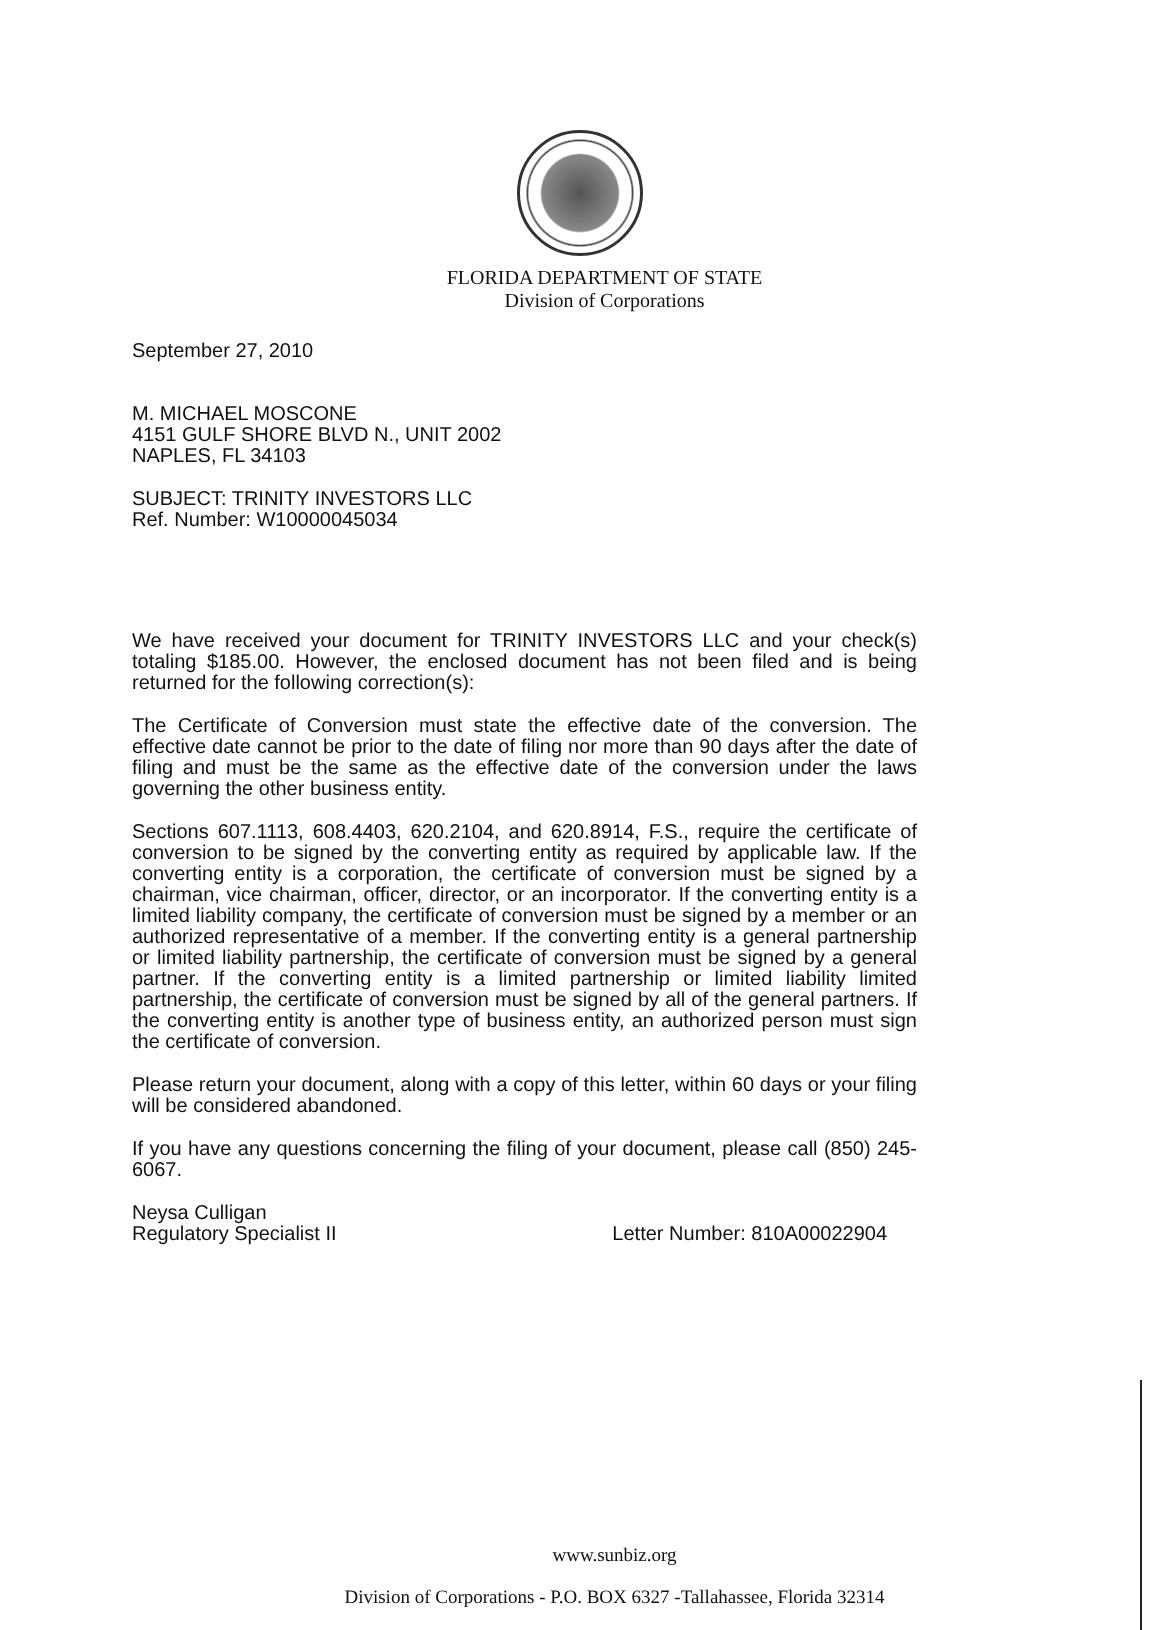FLORIDA DEPARTMENT OF STATE
Division of Corporations
September 27, 2010
M. MICHAEL MOSCONE
4151 GULF SHORE BLVD N., UNIT 2002
NAPLES, FL 34103
SUBJECT: TRINITY INVESTORS LLC
Ref. Number: W10000045034
We have received your document for TRINITY INVESTORS LLC and your check(s) totaling $185.00. However, the enclosed document has not been filed and is being returned for the following correction(s):
The Certificate of Conversion must state the effective date of the conversion. The effective date cannot be prior to the date of filing nor more than 90 days after the date of filing and must be the same as the effective date of the conversion under the laws governing the other business entity.
Sections 607.1113, 608.4403, 620.2104, and 620.8914, F.S., require the certificate of conversion to be signed by the converting entity as required by applicable law. If the converting entity is a corporation, the certificate of conversion must be signed by a chairman, vice chairman, officer, director, or an incorporator. If the converting entity is a limited liability company, the certificate of conversion must be signed by a member or an authorized representative of a member. If the converting entity is a general partnership or limited liability partnership, the certificate of conversion must be signed by a general partner. If the converting entity is a limited partnership or limited liability limited partnership, the certificate of conversion must be signed by all of the general partners. If the converting entity is another type of business entity, an authorized person must sign the certificate of conversion.
Please return your document, along with a copy of this letter, within 60 days or your filing will be considered abandoned.
If you have any questions concerning the filing of your document, please call (850) 245-6067.
Neysa Culligan
Regulatory Specialist II Letter Number: 810A00022904
www.sunbiz.org
Division of Corporations - P.O. BOX 6327 -Tallahassee, Florida 32314